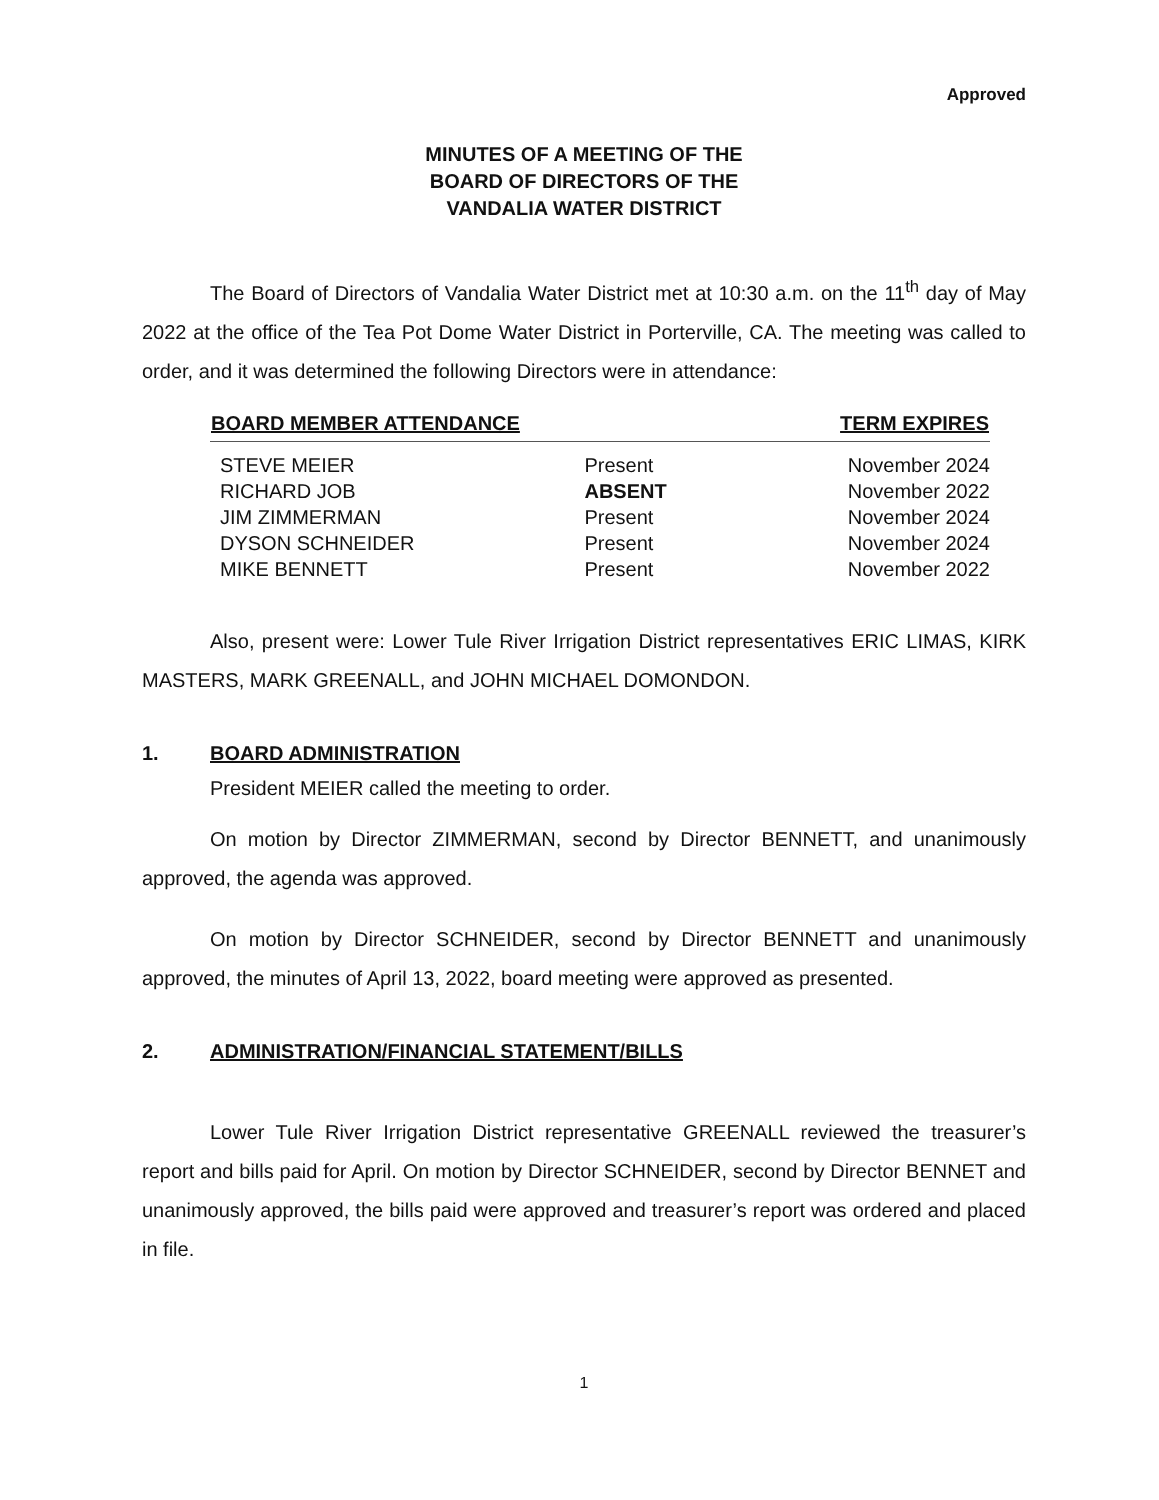Approved
MINUTES OF A MEETING OF THE
BOARD OF DIRECTORS OF THE
VANDALIA WATER DISTRICT
The Board of Directors of Vandalia Water District met at 10:30 a.m. on the 11<sup>th</sup> day of May 2022 at the office of the Tea Pot Dome Water District in Porterville, CA. The meeting was called to order, and it was determined the following Directors were in attendance:
| BOARD MEMBER ATTENDANCE | | TERM EXPIRES |
| --- | --- | --- |
| STEVE MEIER | Present | November 2024 |
| RICHARD JOB | ABSENT | November 2022 |
| JIM ZIMMERMAN | Present | November 2024 |
| DYSON SCHNEIDER | Present | November 2024 |
| MIKE BENNETT | Present | November 2022 |
Also, present were: Lower Tule River Irrigation District representatives ERIC LIMAS, KIRK MASTERS, MARK GREENALL, and JOHN MICHAEL DOMONDON.
1. BOARD ADMINISTRATION
President MEIER called the meeting to order.
On motion by Director ZIMMERMAN, second by Director BENNETT, and unanimously approved, the agenda was approved.
On motion by Director SCHNEIDER, second by Director BENNETT and unanimously approved, the minutes of April 13, 2022, board meeting were approved as presented.
2. ADMINISTRATION/FINANCIAL STATEMENT/BILLS
Lower Tule River Irrigation District representative GREENALL reviewed the treasurer’s report and bills paid for April. On motion by Director SCHNEIDER, second by Director BENNET and unanimously approved, the bills paid were approved and treasurer’s report was ordered and placed in file.
1